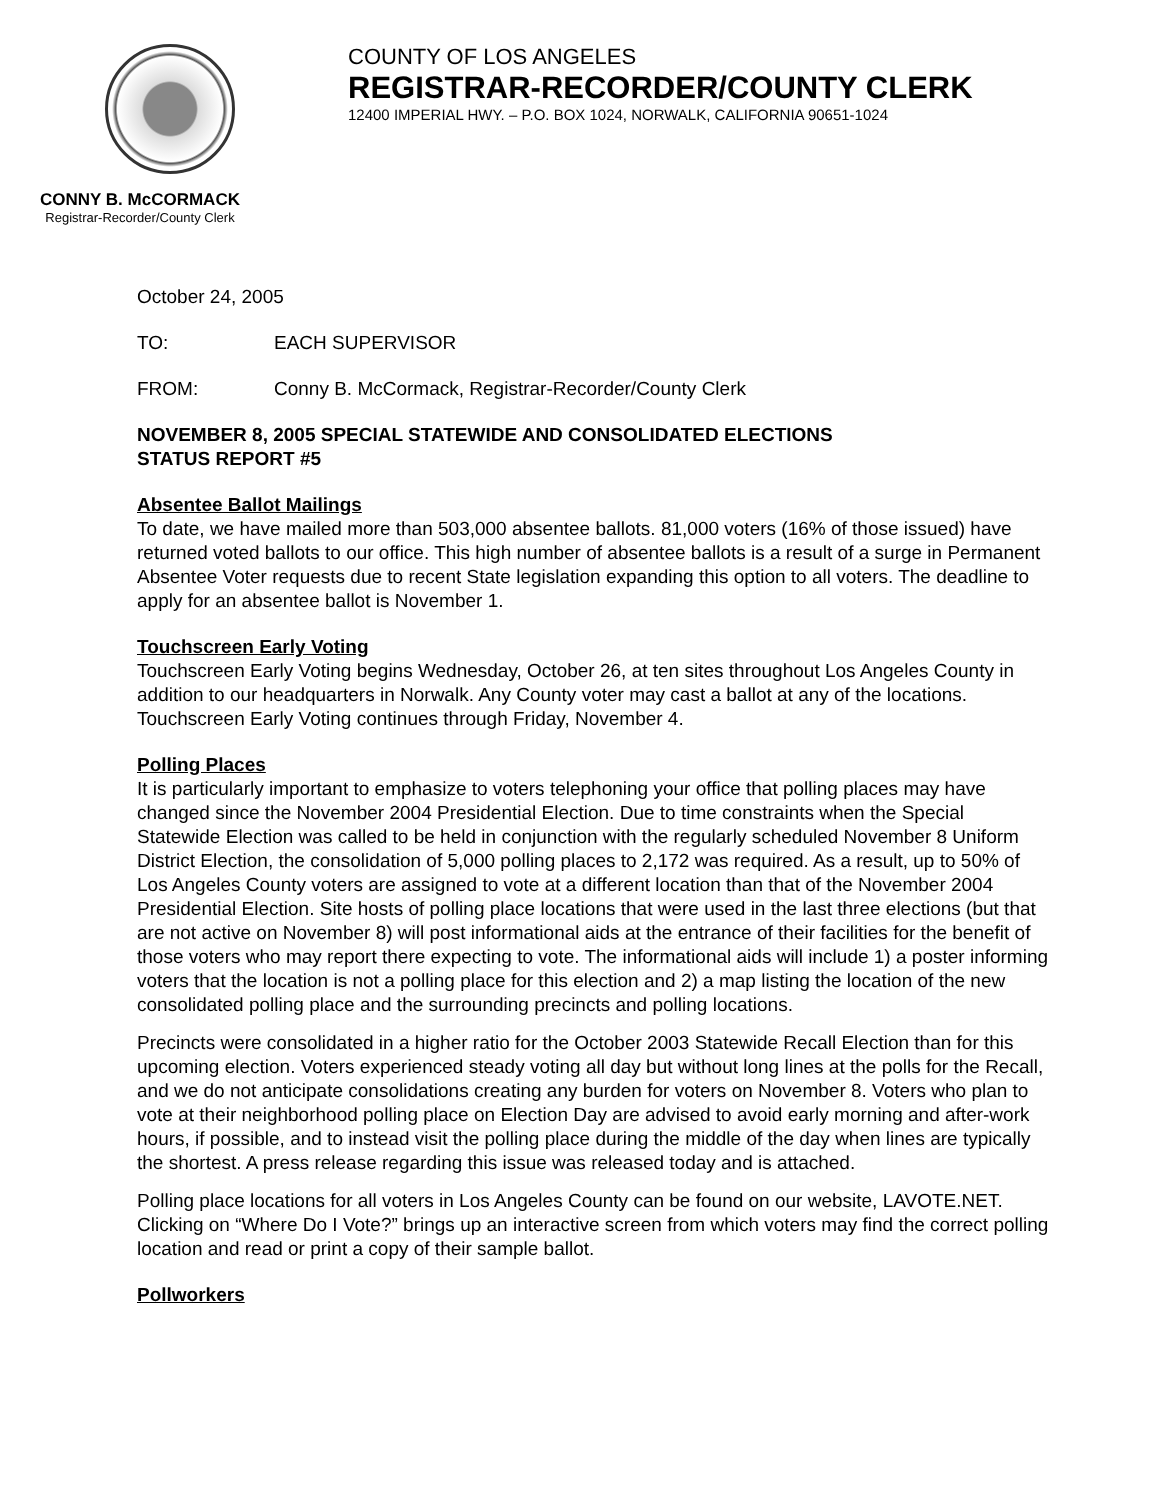CONNY B. McCORMACK
Registrar-Recorder/County Clerk
COUNTY OF LOS ANGELES
REGISTRAR-RECORDER/COUNTY CLERK
12400 IMPERIAL HWY. – P.O. BOX 1024, NORWALK, CALIFORNIA 90651-1024
October 24, 2005
TO: EACH SUPERVISOR
FROM: Conny B. McCormack, Registrar-Recorder/County Clerk
NOVEMBER 8, 2005 SPECIAL STATEWIDE AND CONSOLIDATED ELECTIONS
STATUS REPORT #5
Absentee Ballot Mailings
To date, we have mailed more than 503,000 absentee ballots. 81,000 voters (16% of those issued) have returned voted ballots to our office. This high number of absentee ballots is a result of a surge in Permanent Absentee Voter requests due to recent State legislation expanding this option to all voters. The deadline to apply for an absentee ballot is November 1.
Touchscreen Early Voting
Touchscreen Early Voting begins Wednesday, October 26, at ten sites throughout Los Angeles County in addition to our headquarters in Norwalk. Any County voter may cast a ballot at any of the locations. Touchscreen Early Voting continues through Friday, November 4.
Polling Places
It is particularly important to emphasize to voters telephoning your office that polling places may have changed since the November 2004 Presidential Election. Due to time constraints when the Special Statewide Election was called to be held in conjunction with the regularly scheduled November 8 Uniform District Election, the consolidation of 5,000 polling places to 2,172 was required. As a result, up to 50% of Los Angeles County voters are assigned to vote at a different location than that of the November 2004 Presidential Election. Site hosts of polling place locations that were used in the last three elections (but that are not active on November 8) will post informational aids at the entrance of their facilities for the benefit of those voters who may report there expecting to vote. The informational aids will include 1) a poster informing voters that the location is not a polling place for this election and 2) a map listing the location of the new consolidated polling place and the surrounding precincts and polling locations.
Precincts were consolidated in a higher ratio for the October 2003 Statewide Recall Election than for this upcoming election. Voters experienced steady voting all day but without long lines at the polls for the Recall, and we do not anticipate consolidations creating any burden for voters on November 8. Voters who plan to vote at their neighborhood polling place on Election Day are advised to avoid early morning and after-work hours, if possible, and to instead visit the polling place during the middle of the day when lines are typically the shortest. A press release regarding this issue was released today and is attached.
Polling place locations for all voters in Los Angeles County can be found on our website, LAVOTE.NET. Clicking on “Where Do I Vote?” brings up an interactive screen from which voters may find the correct polling location and read or print a copy of their sample ballot.
Pollworkers